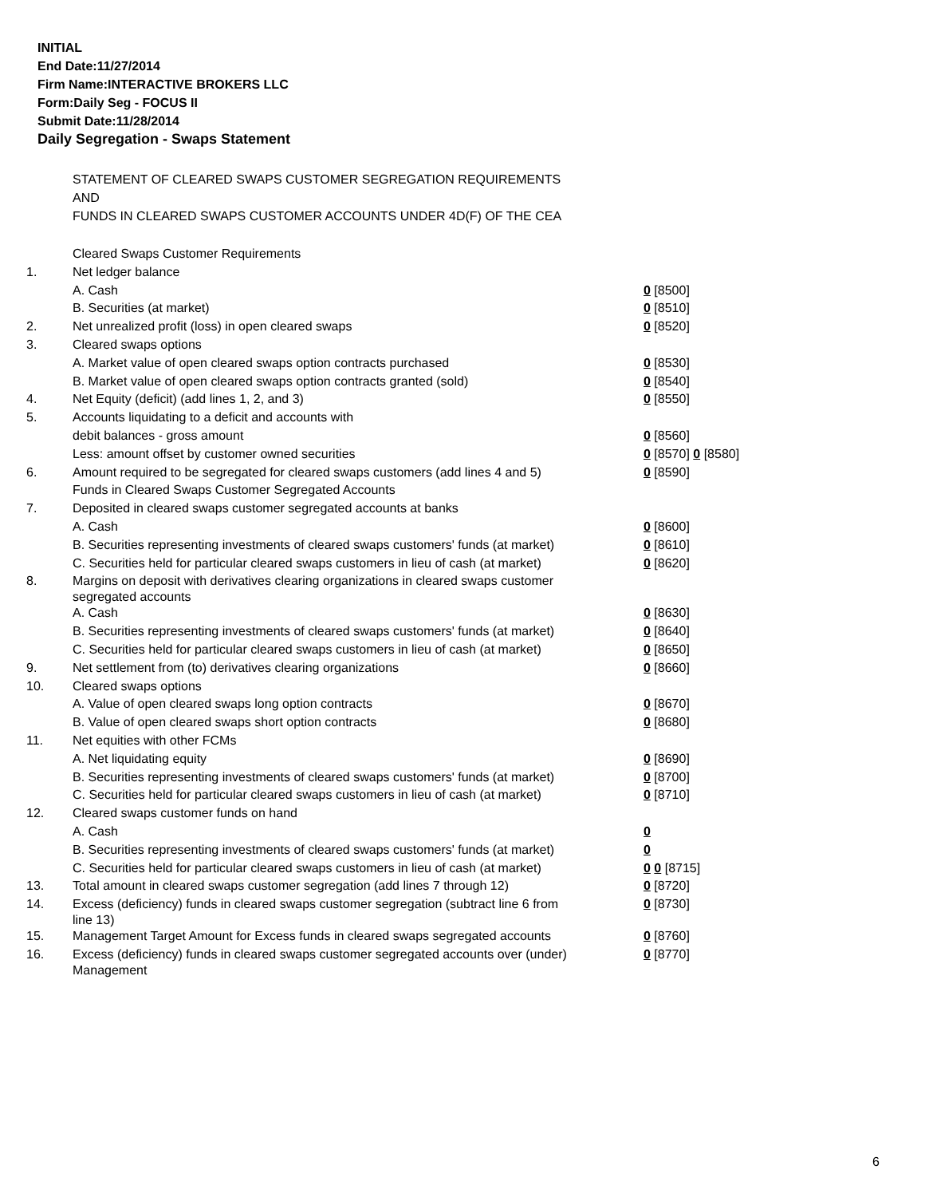INITIAL
End Date:11/27/2014
Firm Name:INTERACTIVE BROKERS LLC
Form:Daily Seg - FOCUS II
Submit Date:11/28/2014
Daily Segregation - Swaps Statement
STATEMENT OF CLEARED SWAPS CUSTOMER SEGREGATION REQUIREMENTS
AND
FUNDS IN CLEARED SWAPS CUSTOMER ACCOUNTS UNDER 4D(F) OF THE CEA
| | Cleared Swaps Customer Requirements | |
| 1. | Net ledger balance | |
| | A. Cash | 0 [8500] |
| | B. Securities (at market) | 0 [8510] |
| 2. | Net unrealized profit (loss) in open cleared swaps | 0 [8520] |
| 3. | Cleared swaps options | |
| | A. Market value of open cleared swaps option contracts purchased | 0 [8530] |
| | B. Market value of open cleared swaps option contracts granted (sold) | 0 [8540] |
| 4. | Net Equity (deficit) (add lines 1, 2, and 3) | 0 [8550] |
| 5. | Accounts liquidating to a deficit and accounts with | |
| | debit balances - gross amount | 0 [8560] |
| | Less: amount offset by customer owned securities | 0 [8570] 0 [8580] |
| 6. | Amount required to be segregated for cleared swaps customers (add lines 4 and 5) | 0 [8590] |
| | Funds in Cleared Swaps Customer Segregated Accounts | |
| 7. | Deposited in cleared swaps customer segregated accounts at banks | |
| | A. Cash | 0 [8600] |
| | B. Securities representing investments of cleared swaps customers' funds (at market) | 0 [8610] |
| | C. Securities held for particular cleared swaps customers in lieu of cash (at market) | 0 [8620] |
| 8. | Margins on deposit with derivatives clearing organizations in cleared swaps customer segregated accounts | |
| | A. Cash | 0 [8630] |
| | B. Securities representing investments of cleared swaps customers' funds (at market) | 0 [8640] |
| | C. Securities held for particular cleared swaps customers in lieu of cash (at market) | 0 [8650] |
| 9. | Net settlement from (to) derivatives clearing organizations | 0 [8660] |
| 10. | Cleared swaps options | |
| | A. Value of open cleared swaps long option contracts | 0 [8670] |
| | B. Value of open cleared swaps short option contracts | 0 [8680] |
| 11. | Net equities with other FCMs | |
| | A. Net liquidating equity | 0 [8690] |
| | B. Securities representing investments of cleared swaps customers' funds (at market) | 0 [8700] |
| | C. Securities held for particular cleared swaps customers in lieu of cash (at market) | 0 [8710] |
| 12. | Cleared swaps customer funds on hand | |
| | A. Cash | 0 |
| | B. Securities representing investments of cleared swaps customers' funds (at market) | 0 |
| | C. Securities held for particular cleared swaps customers in lieu of cash (at market) | 0 0 [8715] |
| 13. | Total amount in cleared swaps customer segregation (add lines 7 through 12) | 0 [8720] |
| 14. | Excess (deficiency) funds in cleared swaps customer segregation (subtract line 6 from line 13) | 0 [8730] |
| 15. | Management Target Amount for Excess funds in cleared swaps segregated accounts | 0 [8760] |
| 16. | Excess (deficiency) funds in cleared swaps customer segregated accounts over (under) Management | 0 [8770] |
6